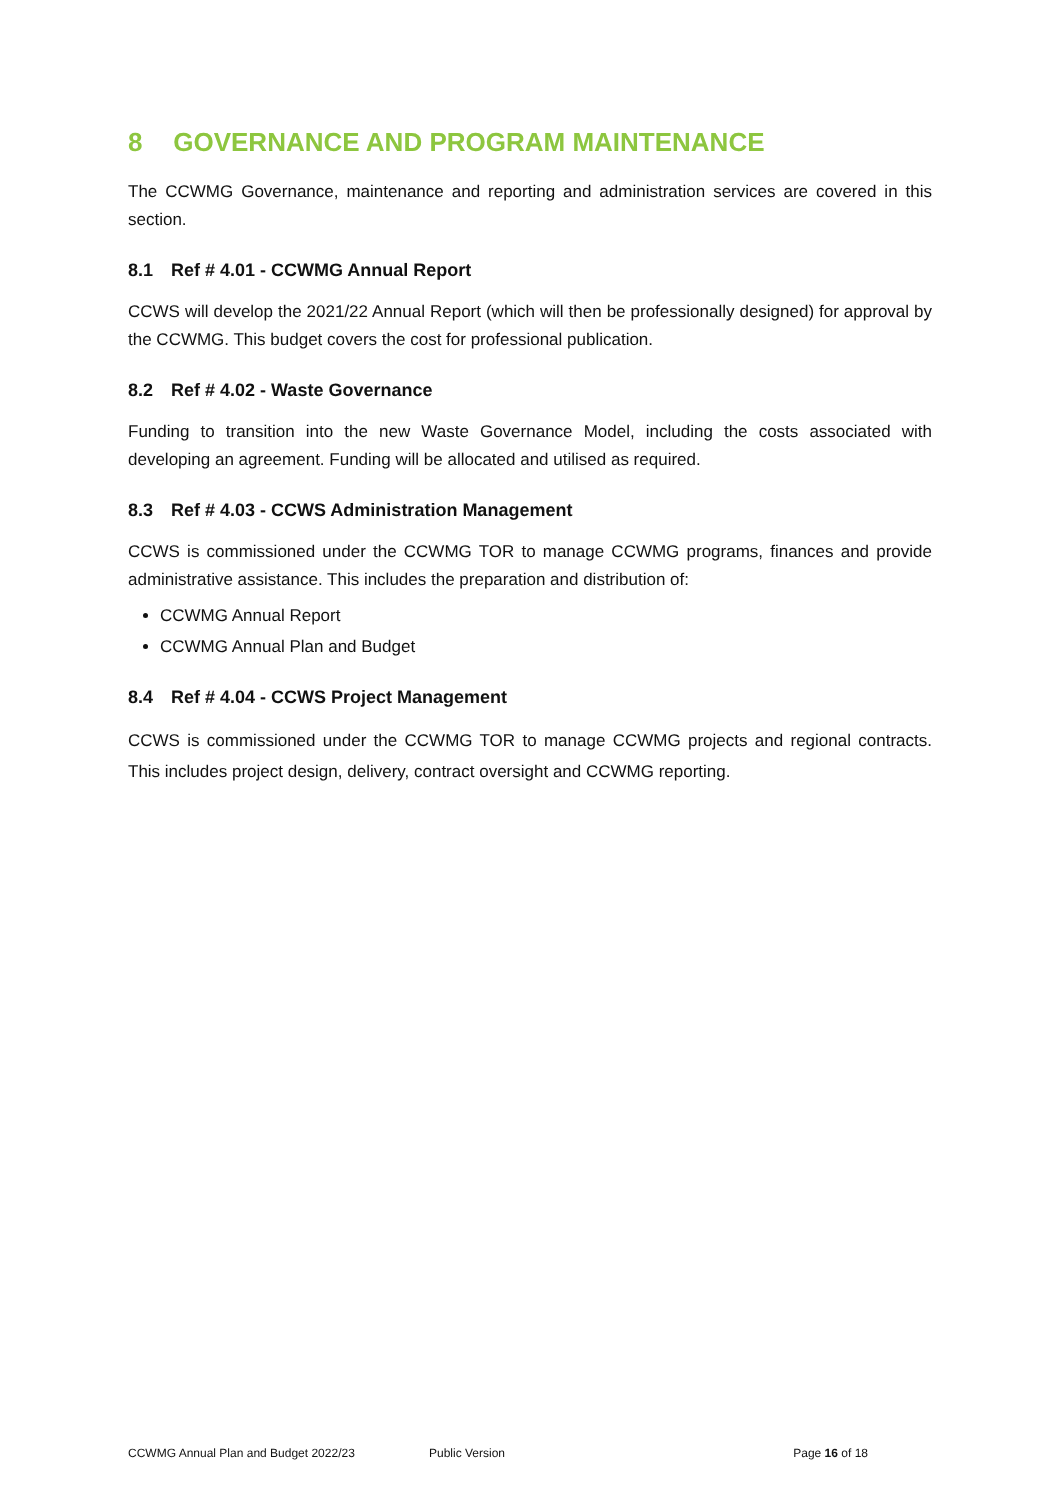8 GOVERNANCE AND PROGRAM MAINTENANCE
The CCWMG Governance, maintenance and reporting and administration services are covered in this section.
8.1 Ref # 4.01 - CCWMG Annual Report
CCWS will develop the 2021/22 Annual Report (which will then be professionally designed) for approval by the CCWMG. This budget covers the cost for professional publication.
8.2 Ref # 4.02 - Waste Governance
Funding to transition into the new Waste Governance Model, including the costs associated with developing an agreement. Funding will be allocated and utilised as required.
8.3 Ref # 4.03 - CCWS Administration Management
CCWS is commissioned under the CCWMG TOR to manage CCWMG programs, finances and provide administrative assistance. This includes the preparation and distribution of:
CCWMG Annual Report
CCWMG Annual Plan and Budget
8.4 Ref # 4.04 - CCWS Project Management
CCWS is commissioned under the CCWMG TOR to manage CCWMG projects and regional contracts. This includes project design, delivery, contract oversight and CCWMG reporting.
CCWMG Annual Plan and Budget 2022/23 Public Version Page 16 of 18